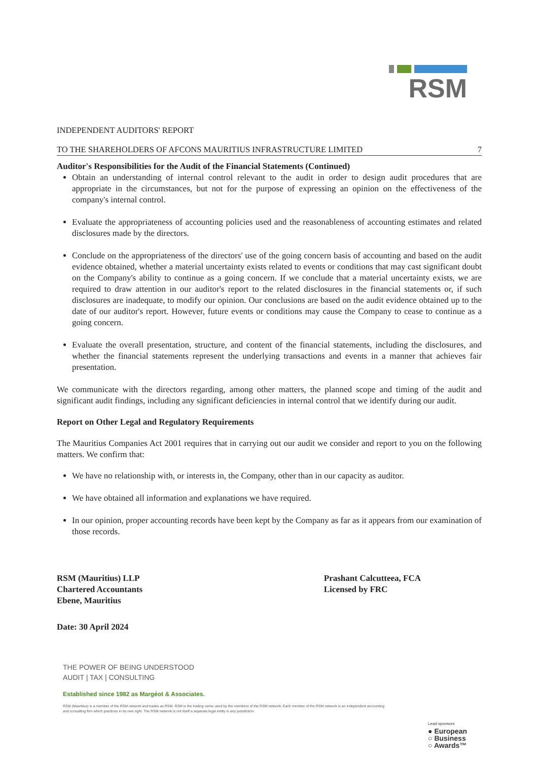RSM
INDEPENDENT AUDITORS' REPORT
TO THE SHAREHOLDERS OF AFCONS MAURITIUS INFRASTRUCTURE LIMITED 7
Auditor's Responsibilities for the Audit of the Financial Statements (Continued)
Obtain an understanding of internal control relevant to the audit in order to design audit procedures that are appropriate in the circumstances, but not for the purpose of expressing an opinion on the effectiveness of the company's internal control.
Evaluate the appropriateness of accounting policies used and the reasonableness of accounting estimates and related disclosures made by the directors.
Conclude on the appropriateness of the directors' use of the going concern basis of accounting and based on the audit evidence obtained, whether a material uncertainty exists related to events or conditions that may cast significant doubt on the Company's ability to continue as a going concern. If we conclude that a material uncertainty exists, we are required to draw attention in our auditor's report to the related disclosures in the financial statements or, if such disclosures are inadequate, to modify our opinion. Our conclusions are based on the audit evidence obtained up to the date of our auditor's report. However, future events or conditions may cause the Company to cease to continue as a going concern.
Evaluate the overall presentation, structure, and content of the financial statements, including the disclosures, and whether the financial statements represent the underlying transactions and events in a manner that achieves fair presentation.
We communicate with the directors regarding, among other matters, the planned scope and timing of the audit and significant audit findings, including any significant deficiencies in internal control that we identify during our audit.
Report on Other Legal and Regulatory Requirements
The Mauritius Companies Act 2001 requires that in carrying out our audit we consider and report to you on the following matters. We confirm that:
We have no relationship with, or interests in, the Company, other than in our capacity as auditor.
We have obtained all information and explanations we have required.
In our opinion, proper accounting records have been kept by the Company as far as it appears from our examination of those records.
RSM (Mauritius) LLP
Chartered Accountants
Ebene, Mauritius
Prashant Calcutteea, FCA
Licensed by FRC
Date: 30 April 2024
THE POWER OF BEING UNDERSTOOD
AUDIT | TAX | CONSULTING
Established since 1982 as Margéot & Associates.
RSM (Mauritius) is a member of the RSM network and trades as RSM. RSM is the trading name used by the members of the RSM network. Each member of the RSM network is an independent accounting and consulting firm which practices in its own right. The RSM network is not itself a separate legal entity in any jurisdiction.
Lead sponsors
● European
○ Business
○ Awards™